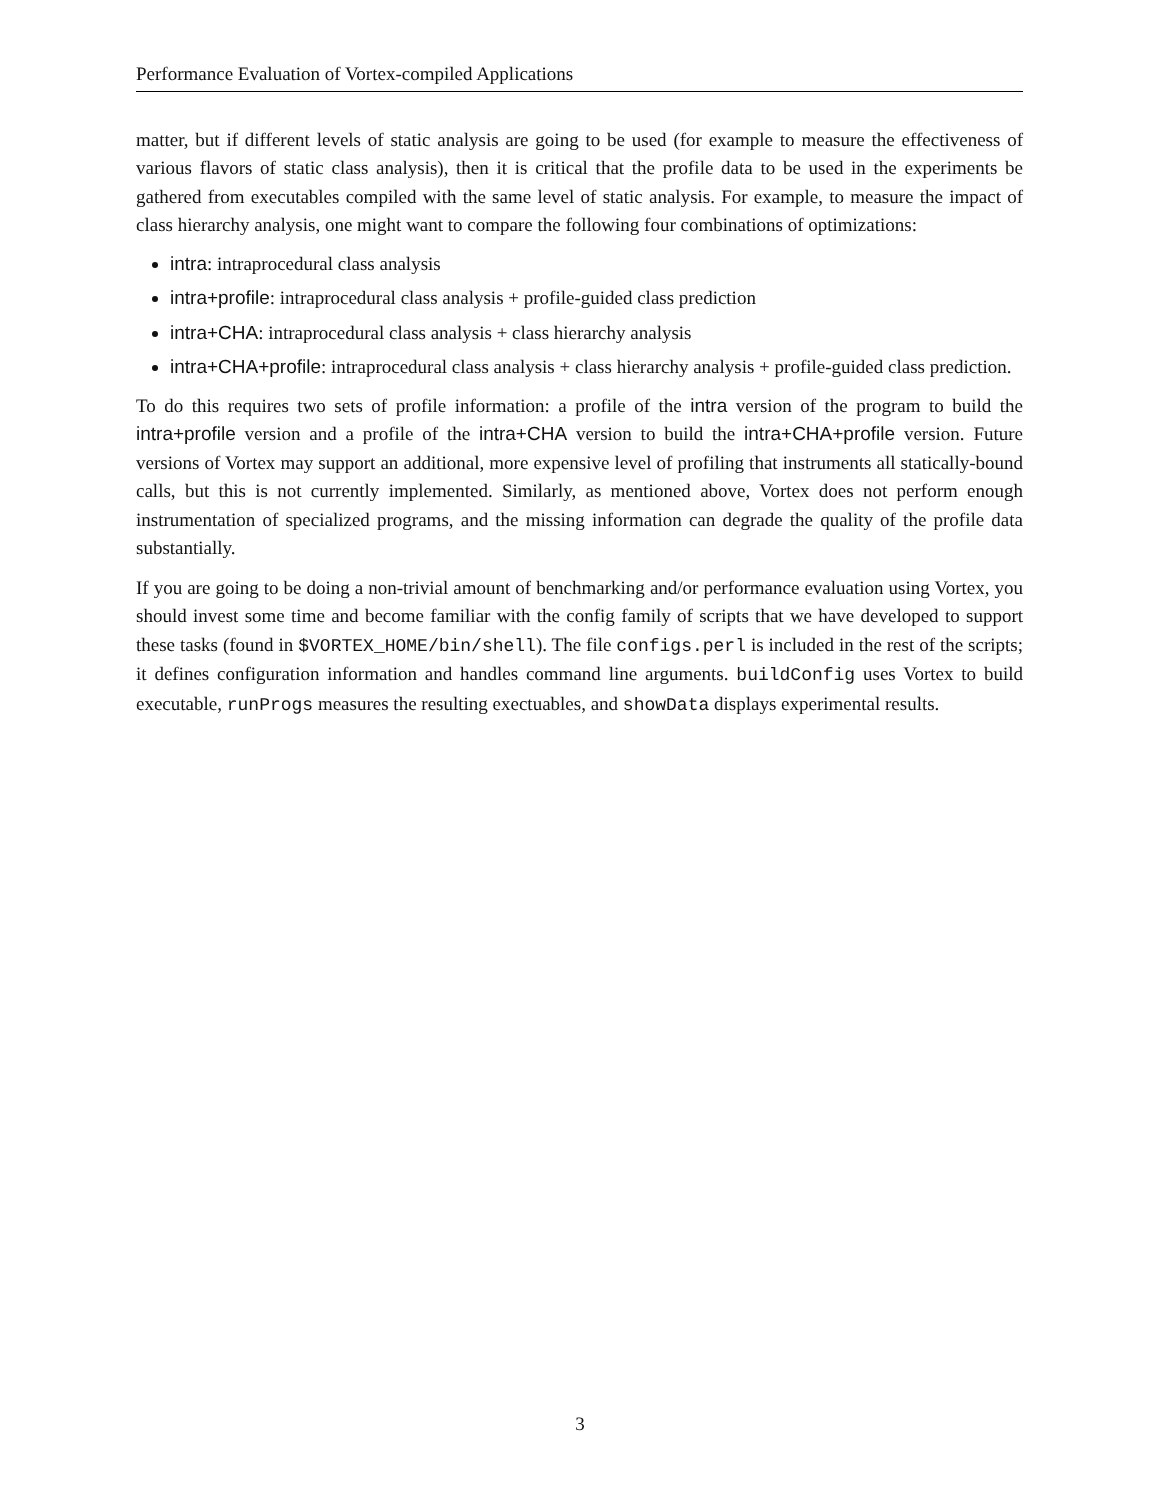Performance Evaluation of Vortex-compiled Applications
matter, but if different levels of static analysis are going to be used (for example to measure the effectiveness of various flavors of static class analysis), then it is critical that the profile data to be used in the experiments be gathered from executables compiled with the same level of static analysis. For example, to measure the impact of class hierarchy analysis, one might want to compare the following four combinations of optimizations:
intra: intraprocedural class analysis
intra+profile: intraprocedural class analysis + profile-guided class prediction
intra+CHA: intraprocedural class analysis + class hierarchy analysis
intra+CHA+profile: intraprocedural class analysis + class hierarchy analysis + profile-guided class prediction.
To do this requires two sets of profile information: a profile of the intra version of the program to build the intra+profile version and a profile of the intra+CHA version to build the intra+CHA+profile version. Future versions of Vortex may support an additional, more expensive level of profiling that instruments all statically-bound calls, but this is not currently implemented. Similarly, as mentioned above, Vortex does not perform enough instrumentation of specialized programs, and the missing information can degrade the quality of the profile data substantially.
If you are going to be doing a non-trivial amount of benchmarking and/or performance evaluation using Vortex, you should invest some time and become familiar with the config family of scripts that we have developed to support these tasks (found in $VORTEX_HOME/bin/shell). The file configs.perl is included in the rest of the scripts; it defines configuration information and handles command line arguments. buildConfig uses Vortex to build executable, runProgs measures the resulting exectuables, and showData displays experimental results.
3